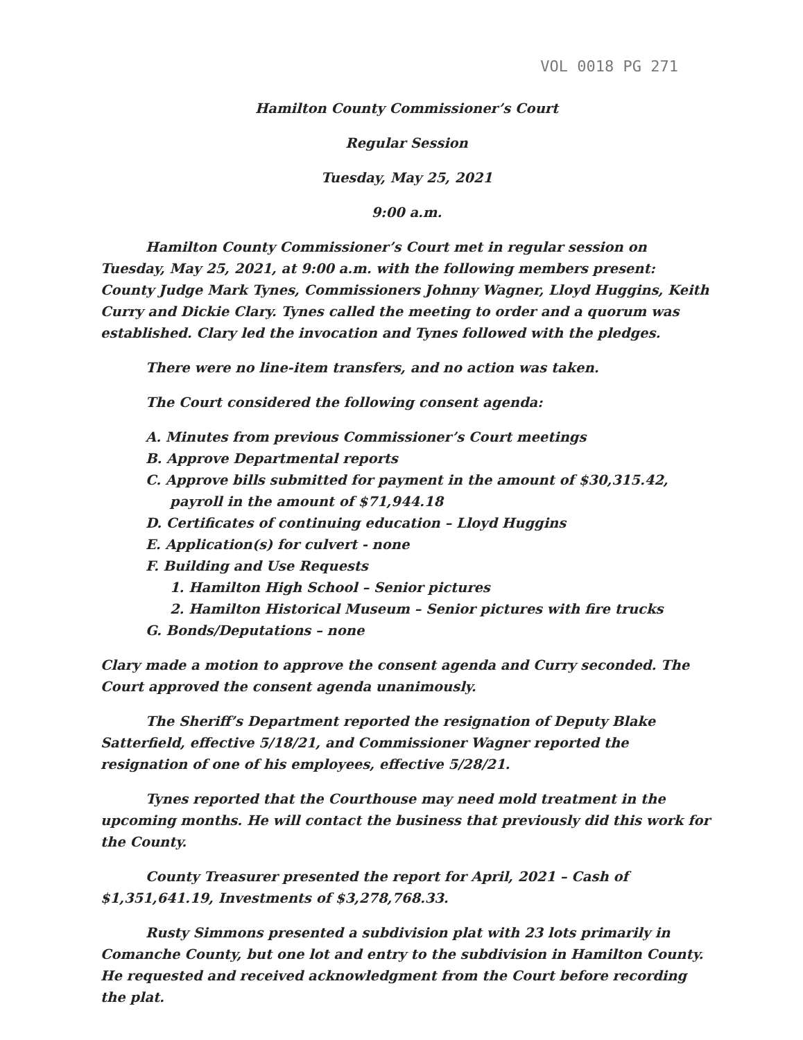VOL 0018 PG 271
Hamilton County Commissioner’s Court
Regular Session
Tuesday, May 25, 2021
9:00 a.m.
Hamilton County Commissioner’s Court met in regular session on Tuesday, May 25, 2021, at 9:00 a.m. with the following members present: County Judge Mark Tynes, Commissioners Johnny Wagner, Lloyd Huggins, Keith Curry and Dickie Clary. Tynes called the meeting to order and a quorum was established. Clary led the invocation and Tynes followed with the pledges.
There were no line-item transfers, and no action was taken.
The Court considered the following consent agenda:
A. Minutes from previous Commissioner’s Court meetings
B. Approve Departmental reports
C. Approve bills submitted for payment in the amount of $30,315.42, payroll in the amount of $71,944.18
D. Certificates of continuing education – Lloyd Huggins
E. Application(s) for culvert - none
F. Building and Use Requests
1. Hamilton High School – Senior pictures
2. Hamilton Historical Museum – Senior pictures with fire trucks
G. Bonds/Deputations – none
Clary made a motion to approve the consent agenda and Curry seconded. The Court approved the consent agenda unanimously.
The Sheriff’s Department reported the resignation of Deputy Blake Satterfield, effective 5/18/21, and Commissioner Wagner reported the resignation of one of his employees, effective 5/28/21.
Tynes reported that the Courthouse may need mold treatment in the upcoming months. He will contact the business that previously did this work for the County.
County Treasurer presented the report for April, 2021 – Cash of $1,351,641.19, Investments of $3,278,768.33.
Rusty Simmons presented a subdivision plat with 23 lots primarily in Comanche County, but one lot and entry to the subdivision in Hamilton County. He requested and received acknowledgment from the Court before recording the plat.